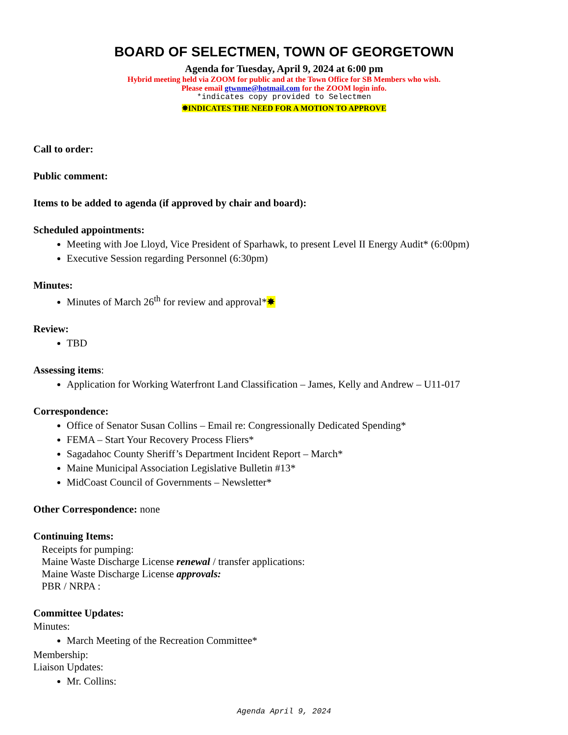BOARD OF SELECTMEN, TOWN OF GEORGETOWN
Agenda for Tuesday, April 9, 2024 at 6:00 pm
Hybrid meeting held via ZOOM for public and at the Town Office for SB Members who wish.
Please email gtwnme@hotmail.com for the ZOOM login info.
*indicates copy provided to Selectmen
✸INDICATES THE NEED FOR A MOTION TO APPROVE
Call to order:
Public comment:
Items to be added to agenda (if approved by chair and board):
Scheduled appointments:
Meeting with Joe Lloyd, Vice President of Sparhawk, to present Level II Energy Audit* (6:00pm)
Executive Session regarding Personnel (6:30pm)
Minutes:
Minutes of March 26<sup>th</sup> for review and approval*✸
Review:
TBD
Assessing items:
Application for Working Waterfront Land Classification – James, Kelly and Andrew – U11-017
Correspondence:
Office of Senator Susan Collins – Email re: Congressionally Dedicated Spending*
FEMA – Start Your Recovery Process Fliers*
Sagadahoc County Sheriff’s Department Incident Report – March*
Maine Municipal Association Legislative Bulletin #13*
MidCoast Council of Governments – Newsletter*
Other Correspondence: none
Continuing Items:
Receipts for pumping:
Maine Waste Discharge License renewal / transfer applications:
Maine Waste Discharge License approvals:
PBR / NRPA :
Committee Updates:
Minutes:
March Meeting of the Recreation Committee*
Membership:
Liaison Updates:
Mr. Collins:
Agenda April 9, 2024